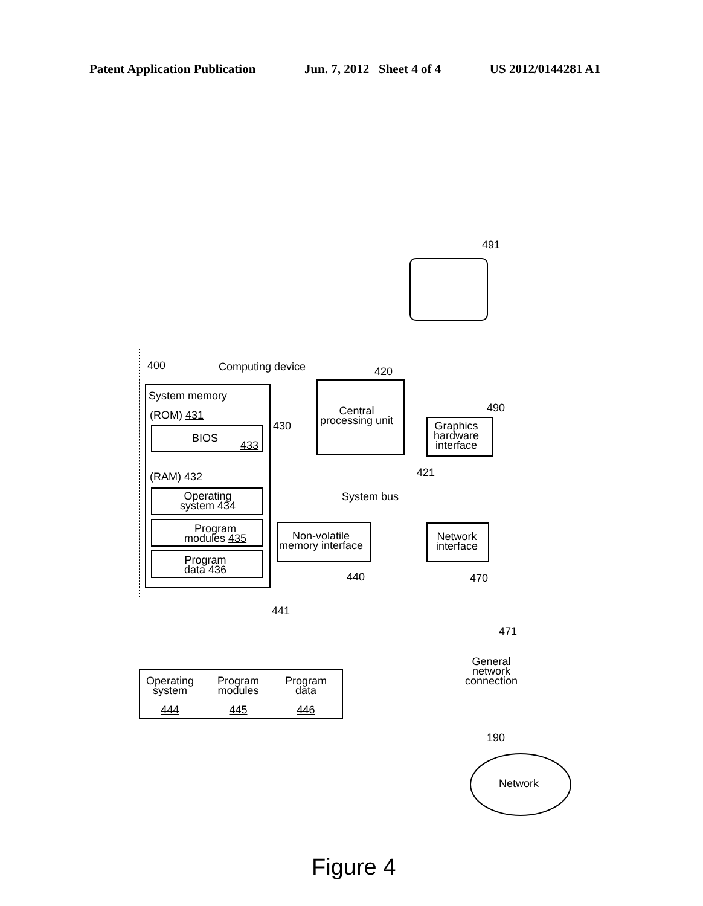Patent Application Publication Jun. 7, 2012 Sheet 4 of 4 US 2012/0144281 A1
491
400 Computing device
System memory
430
(ROM) 431
BIOS
433
(RAM) 432
Operating
system 434
Program
modules 435
Program
data 436
420
Central
processing unit
490
Graphics
hardware
interface
421
System bus
Non-volatile
memory interface
440
Network
interface
470
441
471
General
network
connection
Operating
system
444
Program
modules
445
Program
data
446
190
Network
Figure 4